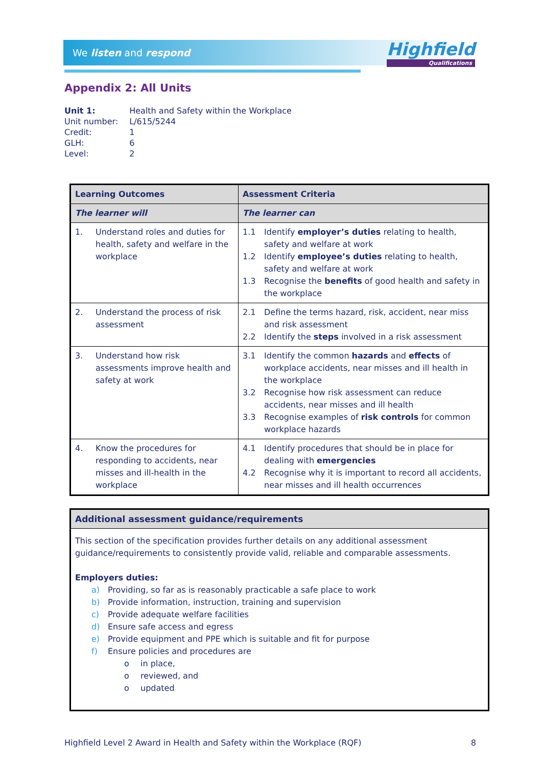We listen and respond Highfield
Qualifications
Appendix 2: All Units
| Unit 1: | Health and Safety within the Workplace |
| Unit number: | L/615/5244 |
| Credit: | 1 |
| GLH: | 6 |
| Level: | 2 |
| Learning Outcomes | Assessment Criteria |
| --- | --- |
| The learner will | The learner can |
| 1. Understand roles and duties for health, safety and welfare in the workplace | 1.1 Identify employer’s duties relating to health, safety and welfare at work 1.2 Identify employee’s duties relating to health, safety and welfare at work 1.3 Recognise the benefits of good health and safety in the workplace |
| 2. Understand the process of risk assessment | 2.1 Define the terms hazard, risk, accident, near miss and risk assessment 2.2 Identify the steps involved in a risk assessment |
| 3. Understand how risk assessments improve health and safety at work | 3.1 Identify the common hazards and effects of workplace accidents, near misses and ill health in the workplace 3.2 Recognise how risk assessment can reduce accidents, near misses and ill health 3.3 Recognise examples of risk controls for common workplace hazards |
| 4. Know the procedures for responding to accidents, near misses and ill-health in the workplace | 4.1 Identify procedures that should be in place for dealing with emergencies 4.2 Recognise why it is important to record all accidents, near misses and ill health occurrences |
Additional assessment guidance/requirements
This section of the specification provides further details on any additional assessment guidance/requirements to consistently provide valid, reliable and comparable assessments.
Employers duties:
a) Providing, so far as is reasonably practicable a safe place to work
b) Provide information, instruction, training and supervision
c) Provide adequate welfare facilities
d) Ensure safe access and egress
e) Provide equipment and PPE which is suitable and fit for purpose
f) Ensure policies and procedures are
o in place,
o reviewed, and
o updated
Highfield Level 2 Award in Health and Safety within the Workplace (RQF) 8